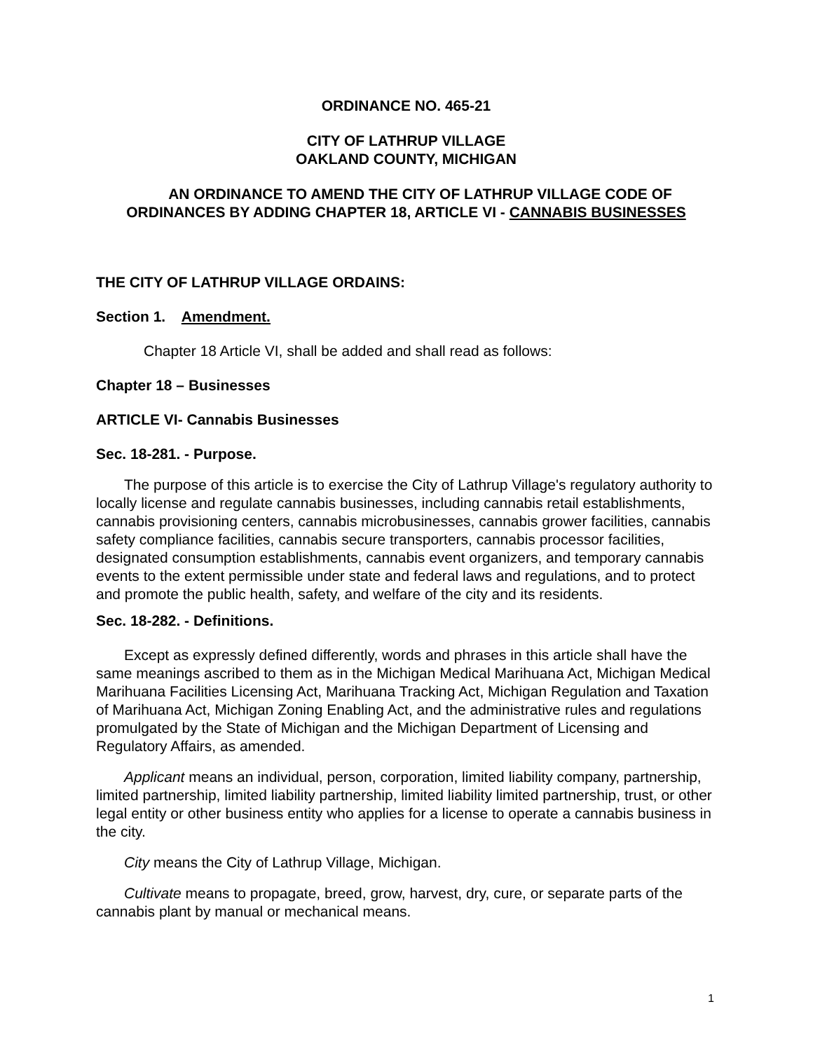ORDINANCE NO. 465-21
CITY OF LATHRUP VILLAGE
OAKLAND COUNTY, MICHIGAN
AN ORDINANCE TO AMEND THE CITY OF LATHRUP VILLAGE CODE OF ORDINANCES BY ADDING CHAPTER 18, ARTICLE VI - CANNABIS BUSINESSES
THE CITY OF LATHRUP VILLAGE ORDAINS:
Section 1. Amendment.
Chapter 18 Article VI, shall be added and shall read as follows:
Chapter 18 – Businesses
ARTICLE VI- Cannabis Businesses
Sec. 18-281. - Purpose.
The purpose of this article is to exercise the City of Lathrup Village's regulatory authority to locally license and regulate cannabis businesses, including cannabis retail establishments, cannabis provisioning centers, cannabis microbusinesses, cannabis grower facilities, cannabis safety compliance facilities, cannabis secure transporters, cannabis processor facilities, designated consumption establishments, cannabis event organizers, and temporary cannabis events to the extent permissible under state and federal laws and regulations, and to protect and promote the public health, safety, and welfare of the city and its residents.
Sec. 18-282. - Definitions.
Except as expressly defined differently, words and phrases in this article shall have the same meanings ascribed to them as in the Michigan Medical Marihuana Act, Michigan Medical Marihuana Facilities Licensing Act, Marihuana Tracking Act, Michigan Regulation and Taxation of Marihuana Act, Michigan Zoning Enabling Act, and the administrative rules and regulations promulgated by the State of Michigan and the Michigan Department of Licensing and Regulatory Affairs, as amended.
Applicant means an individual, person, corporation, limited liability company, partnership, limited partnership, limited liability partnership, limited liability limited partnership, trust, or other legal entity or other business entity who applies for a license to operate a cannabis business in the city.
City means the City of Lathrup Village, Michigan.
Cultivate means to propagate, breed, grow, harvest, dry, cure, or separate parts of the cannabis plant by manual or mechanical means.
1